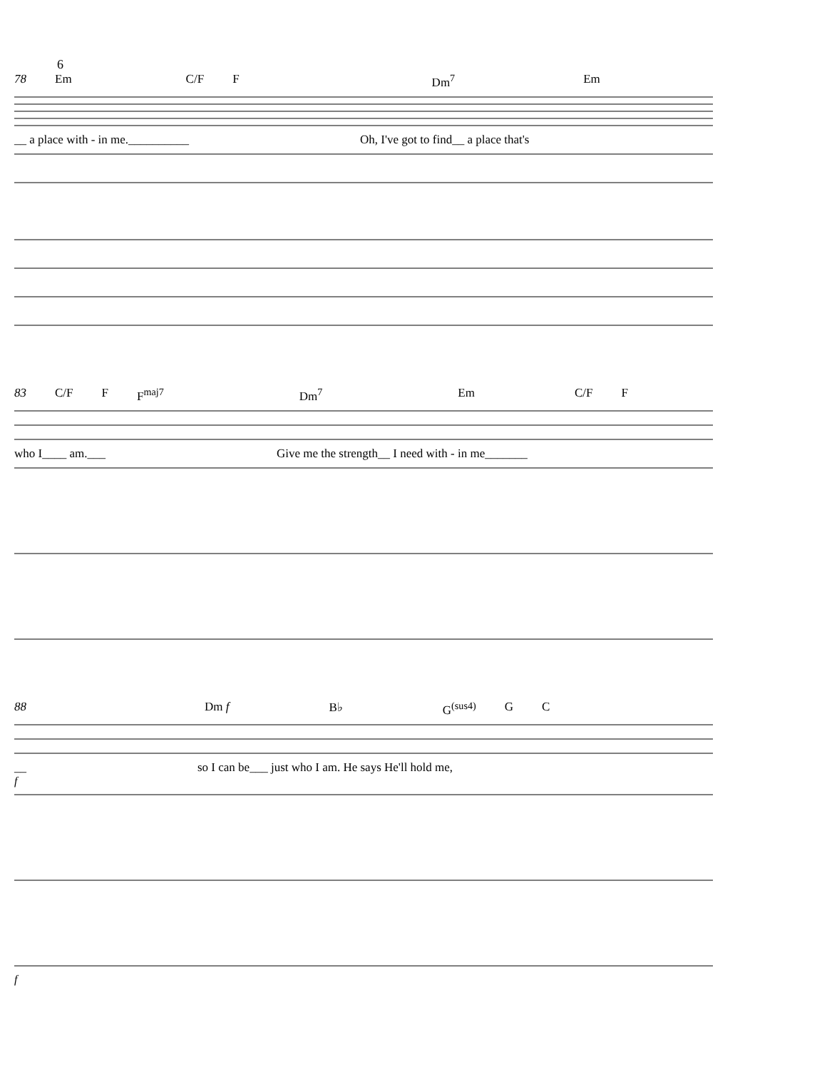6
78 Em C/F F Dm<sup>7</sup> Em
__ a place with - in me.__________ Oh, I've got to find__ a place that's
83 C/F F F<sup>maj7</sup> Dm<sup>7</sup> Em C/F F
who I____ am.___ Give me the strength__ I need with - in me_______
88 Dm f B♭ G<sup>(sus4)</sup> G C
__ so I can be___ just who I am. He says He'll hold me,
f
f